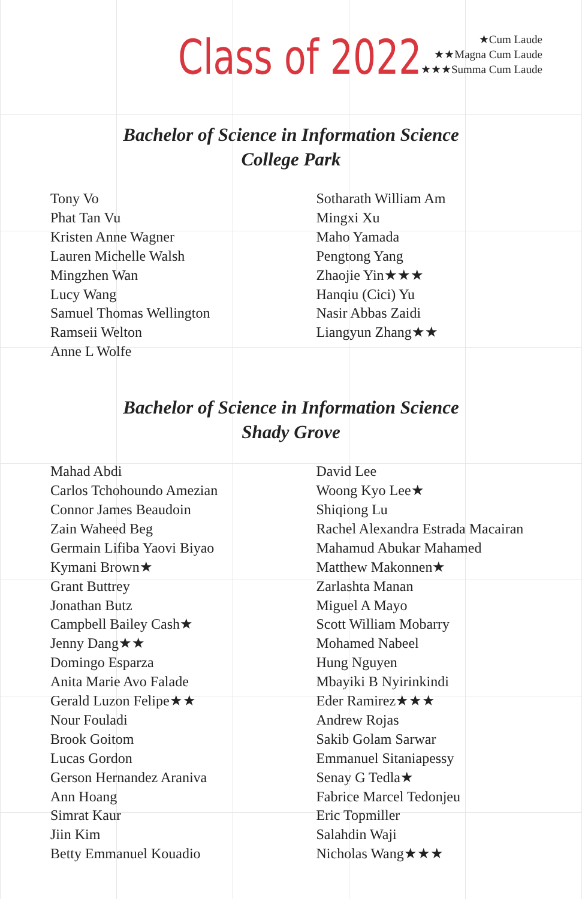Class of 2022
★Cum Laude
★★Magna Cum Laude
★★★Summa Cum Laude
Bachelor of Science in Information Science
College Park
Tony Vo
Phat Tan Vu
Kristen Anne Wagner
Lauren Michelle Walsh
Mingzhen Wan
Lucy Wang
Samuel Thomas Wellington
Ramseii Welton
Anne L Wolfe
Sotharath William Am
Mingxi Xu
Maho Yamada
Pengtong Yang
Zhaojie Yin★★★
Hanqiu (Cici) Yu
Nasir Abbas Zaidi
Liangyun Zhang★★
Bachelor of Science in Information Science
Shady Grove
Mahad Abdi
Carlos Tchohoundo Amezian
Connor James Beaudoin
Zain Waheed Beg
Germain Lifiba Yaovi Biyao
Kymani Brown★
Grant Buttrey
Jonathan Butz
Campbell Bailey Cash★
Jenny Dang★★
Domingo Esparza
Anita Marie Avo Falade
Gerald Luzon Felipe★★
Nour Fouladi
Brook Goitom
Lucas Gordon
Gerson Hernandez Araniva
Ann Hoang
Simrat Kaur
Jiin Kim
Betty Emmanuel Kouadio
David Lee
Woong Kyo Lee★
Shiqiong Lu
Rachel Alexandra Estrada Macairan
Mahamud Abukar Mahamed
Matthew Makonnen★
Zarlashta Manan
Miguel A Mayo
Scott William Mobarry
Mohamed Nabeel
Hung Nguyen
Mbayiki B Nyirinkindi
Eder Ramirez★★★
Andrew Rojas
Sakib Golam Sarwar
Emmanuel Sitaniapessy
Senay G Tedla★
Fabrice Marcel Tedonjeu
Eric Topmiller
Salahdin Waji
Nicholas Wang★★★